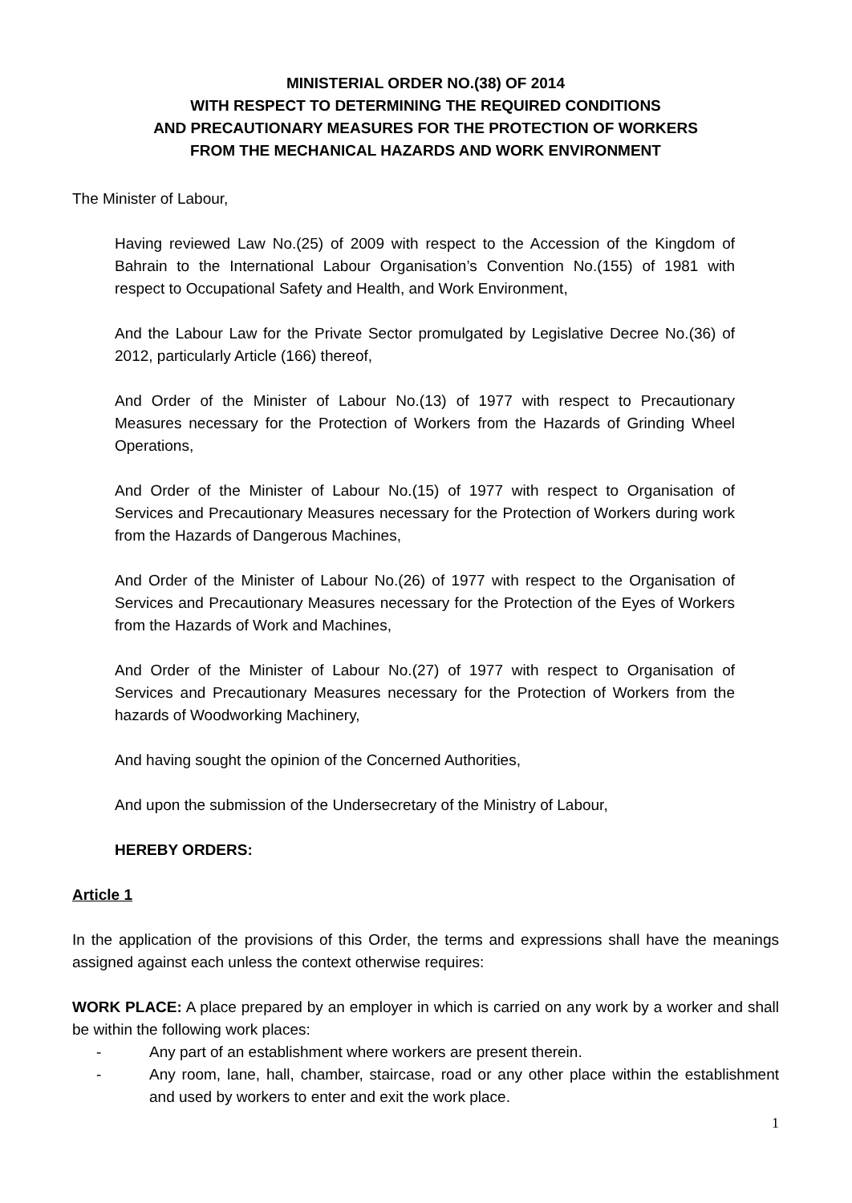MINISTERIAL ORDER NO.(38) OF 2014
WITH RESPECT TO DETERMINING THE REQUIRED CONDITIONS
AND PRECAUTIONARY MEASURES FOR THE PROTECTION OF WORKERS
FROM THE MECHANICAL HAZARDS AND WORK ENVIRONMENT
The Minister of Labour,
Having reviewed Law No.(25) of 2009 with respect to the Accession of the Kingdom of Bahrain to the International Labour Organisation’s Convention No.(155) of 1981 with respect to Occupational Safety and Health, and Work Environment,
And the Labour Law for the Private Sector promulgated by Legislative Decree No.(36) of 2012, particularly Article (166) thereof,
And Order of the Minister of Labour No.(13) of 1977 with respect to Precautionary Measures necessary for the Protection of Workers from the Hazards of Grinding Wheel Operations,
And Order of the Minister of Labour No.(15) of 1977 with respect to Organisation of Services and Precautionary Measures necessary for the Protection of Workers during work from the Hazards of Dangerous Machines,
And Order of the Minister of Labour No.(26) of 1977 with respect to the Organisation of Services and Precautionary Measures necessary for the Protection of the Eyes of Workers from the Hazards of Work and Machines,
And Order of the Minister of Labour No.(27) of 1977 with respect to Organisation of Services and Precautionary Measures necessary for the Protection of Workers from the hazards of Woodworking Machinery,
And having sought the opinion of the Concerned Authorities,
And upon the submission of the Undersecretary of the Ministry of Labour,
HEREBY ORDERS:
Article 1
In the application of the provisions of this Order, the terms and expressions shall have the meanings assigned against each unless the context otherwise requires:
WORK PLACE: A place prepared by an employer in which is carried on any work by a worker and shall be within the following work places:
- Any part of an establishment where workers are present therein.
- Any room, lane, hall, chamber, staircase, road or any other place within the establishment and used by workers to enter and exit the work place.
1